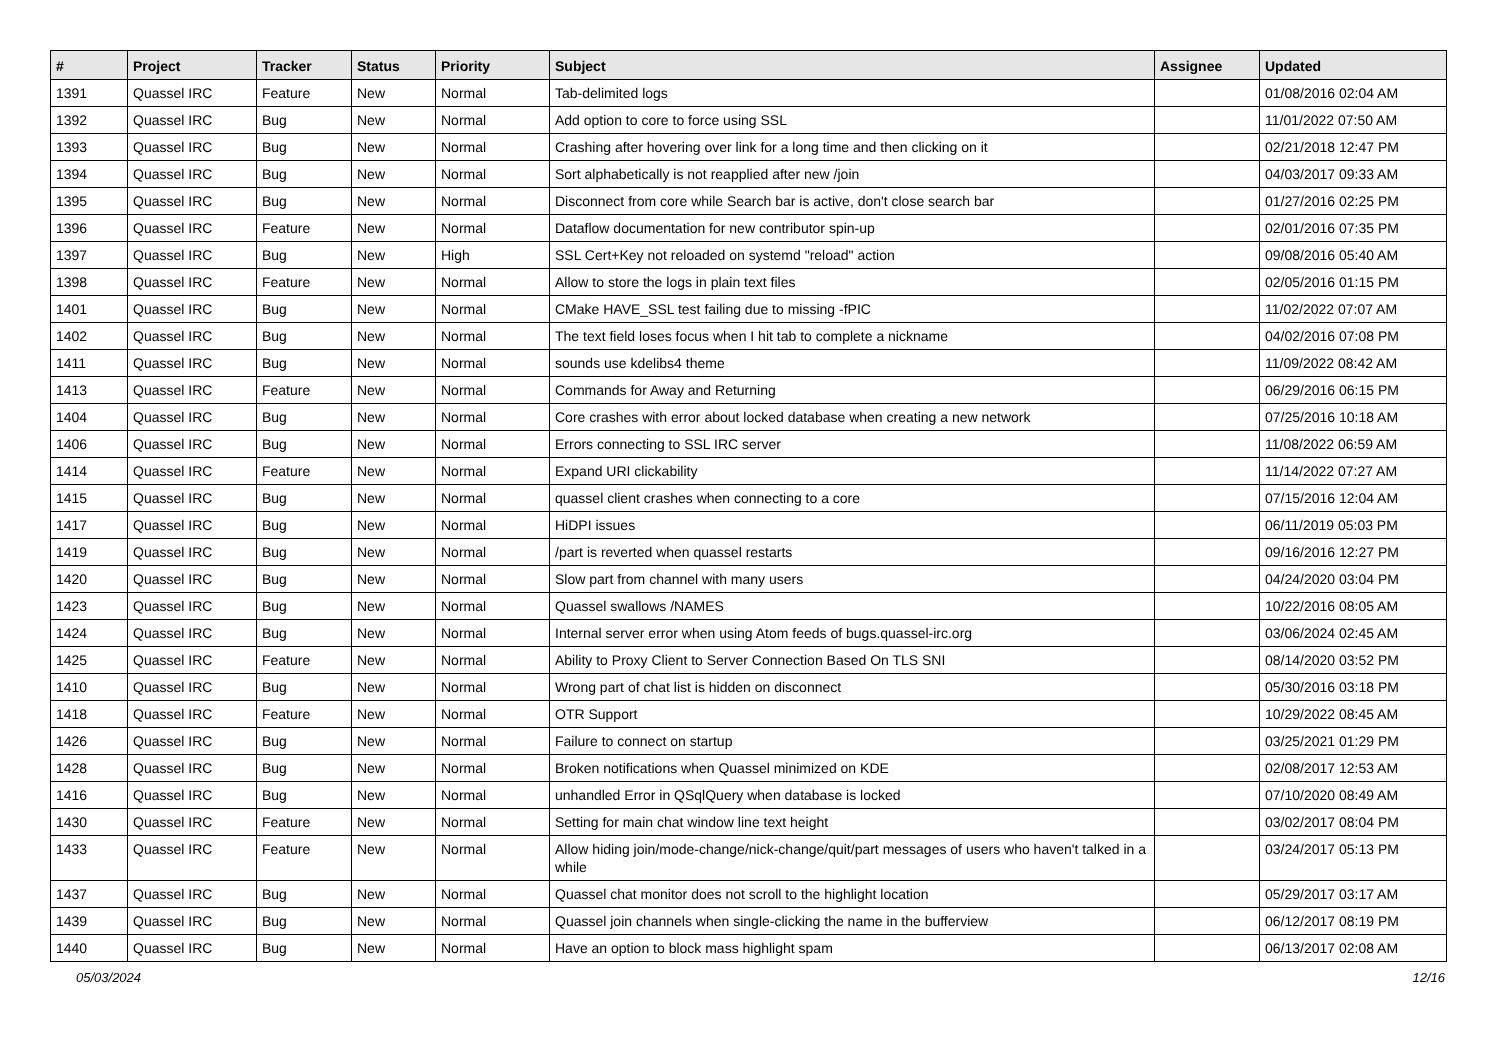| # | Project | Tracker | Status | Priority | Subject | Assignee | Updated |
| --- | --- | --- | --- | --- | --- | --- | --- |
| 1391 | Quassel IRC | Feature | New | Normal | Tab-delimited logs | | 01/08/2016 02:04 AM |
| 1392 | Quassel IRC | Bug | New | Normal | Add option to core to force using SSL | | 11/01/2022 07:50 AM |
| 1393 | Quassel IRC | Bug | New | Normal | Crashing after hovering over link for a long time and then clicking on it | | 02/21/2018 12:47 PM |
| 1394 | Quassel IRC | Bug | New | Normal | Sort alphabetically is not reapplied after new /join | | 04/03/2017 09:33 AM |
| 1395 | Quassel IRC | Bug | New | Normal | Disconnect from core while Search bar is active, don't close search bar | | 01/27/2016 02:25 PM |
| 1396 | Quassel IRC | Feature | New | Normal | Dataflow documentation for new contributor spin-up | | 02/01/2016 07:35 PM |
| 1397 | Quassel IRC | Bug | New | High | SSL Cert+Key not reloaded on systemd "reload" action | | 09/08/2016 05:40 AM |
| 1398 | Quassel IRC | Feature | New | Normal | Allow to store the logs in plain text files | | 02/05/2016 01:15 PM |
| 1401 | Quassel IRC | Bug | New | Normal | CMake HAVE_SSL test failing due to missing -fPIC | | 11/02/2022 07:07 AM |
| 1402 | Quassel IRC | Bug | New | Normal | The text field loses focus when I hit tab to complete a nickname | | 04/02/2016 07:08 PM |
| 1411 | Quassel IRC | Bug | New | Normal | sounds use kdelibs4 theme | | 11/09/2022 08:42 AM |
| 1413 | Quassel IRC | Feature | New | Normal | Commands for Away and Returning | | 06/29/2016 06:15 PM |
| 1404 | Quassel IRC | Bug | New | Normal | Core crashes with error about locked database when creating a new network | | 07/25/2016 10:18 AM |
| 1406 | Quassel IRC | Bug | New | Normal | Errors connecting to SSL IRC server | | 11/08/2022 06:59 AM |
| 1414 | Quassel IRC | Feature | New | Normal | Expand URI clickability | | 11/14/2022 07:27 AM |
| 1415 | Quassel IRC | Bug | New | Normal | quassel client crashes when connecting to a core | | 07/15/2016 12:04 AM |
| 1417 | Quassel IRC | Bug | New | Normal | HiDPI issues | | 06/11/2019 05:03 PM |
| 1419 | Quassel IRC | Bug | New | Normal | /part is reverted when quassel restarts | | 09/16/2016 12:27 PM |
| 1420 | Quassel IRC | Bug | New | Normal | Slow part from channel with many users | | 04/24/2020 03:04 PM |
| 1423 | Quassel IRC | Bug | New | Normal | Quassel swallows /NAMES | | 10/22/2016 08:05 AM |
| 1424 | Quassel IRC | Bug | New | Normal | Internal server error when using Atom feeds of bugs.quassel-irc.org | | 03/06/2024 02:45 AM |
| 1425 | Quassel IRC | Feature | New | Normal | Ability to Proxy Client to Server Connection Based On TLS SNI | | 08/14/2020 03:52 PM |
| 1410 | Quassel IRC | Bug | New | Normal | Wrong part of chat list is hidden on disconnect | | 05/30/2016 03:18 PM |
| 1418 | Quassel IRC | Feature | New | Normal | OTR Support | | 10/29/2022 08:45 AM |
| 1426 | Quassel IRC | Bug | New | Normal | Failure to connect on startup | | 03/25/2021 01:29 PM |
| 1428 | Quassel IRC | Bug | New | Normal | Broken notifications when Quassel minimized on KDE | | 02/08/2017 12:53 AM |
| 1416 | Quassel IRC | Bug | New | Normal | unhandled Error in QSqlQuery when database is locked | | 07/10/2020 08:49 AM |
| 1430 | Quassel IRC | Feature | New | Normal | Setting for main chat window line text height | | 03/02/2017 08:04 PM |
| 1433 | Quassel IRC | Feature | New | Normal | Allow hiding join/mode-change/nick-change/quit/part messages of users who haven't talked in a while | | 03/24/2017 05:13 PM |
| 1437 | Quassel IRC | Bug | New | Normal | Quassel chat monitor does not scroll to the highlight location | | 05/29/2017 03:17 AM |
| 1439 | Quassel IRC | Bug | New | Normal | Quassel join channels when single-clicking the name in the bufferview | | 06/12/2017 08:19 PM |
| 1440 | Quassel IRC | Bug | New | Normal | Have an option to block mass highlight spam | | 06/13/2017 02:08 AM |
05/03/2024 12/16